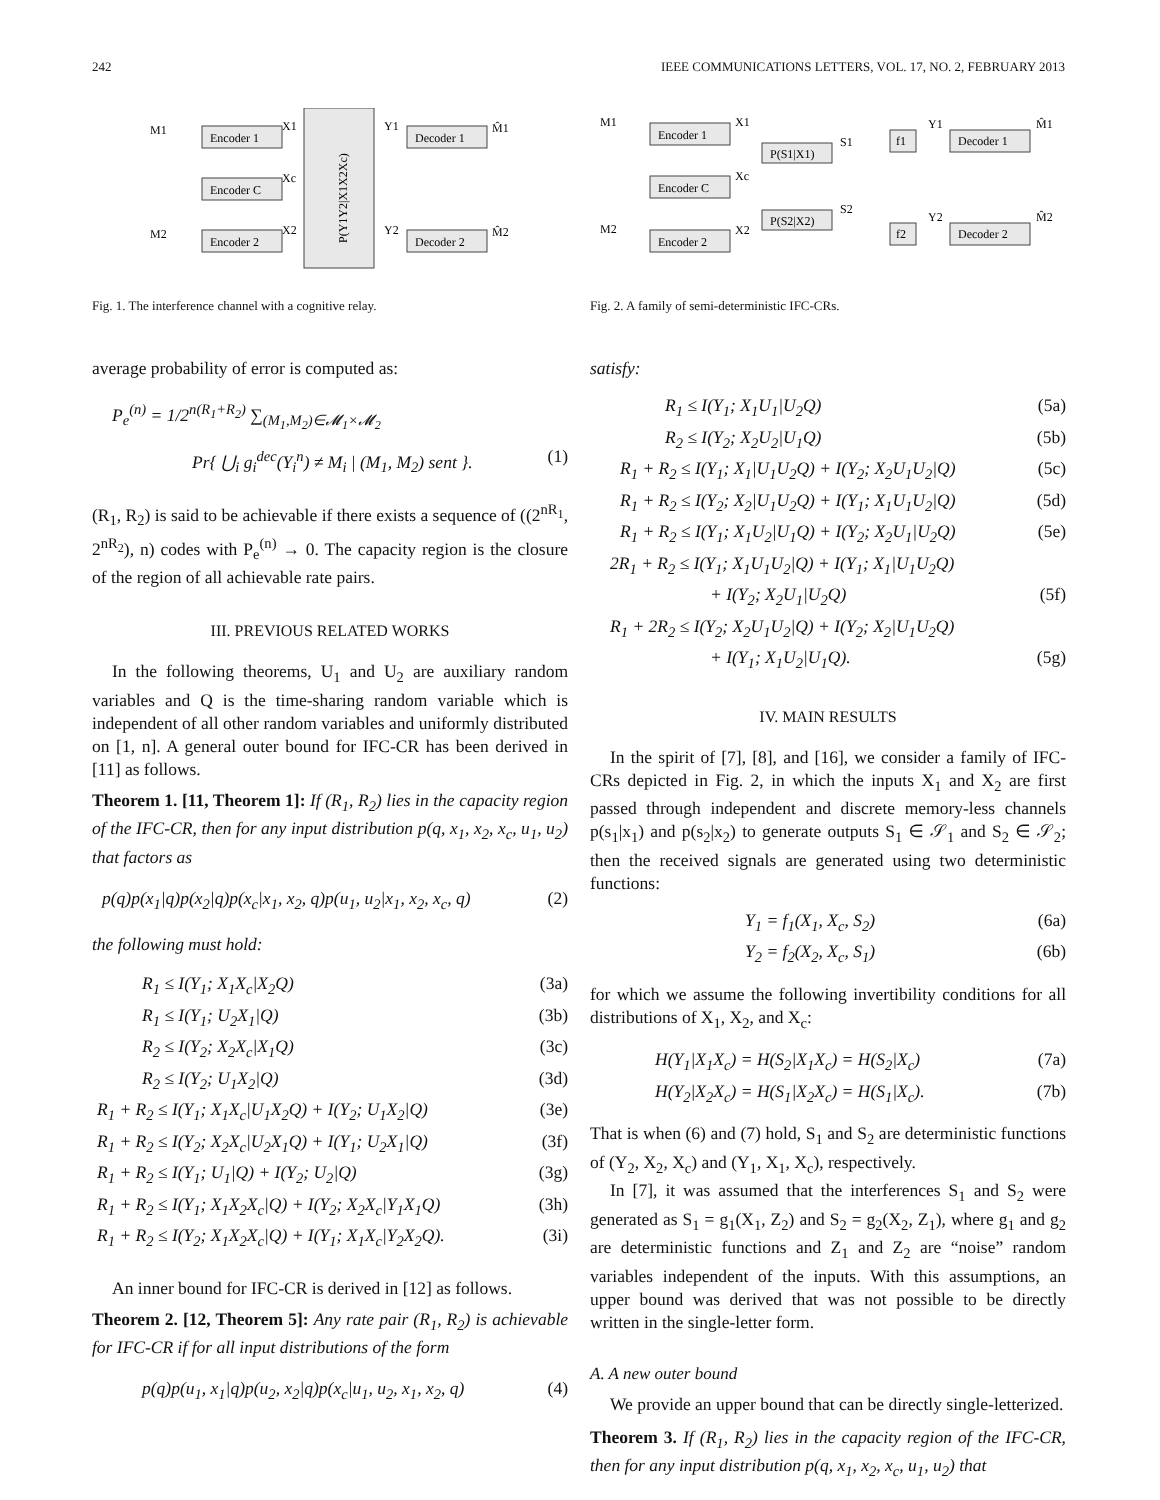242 IEEE COMMUNICATIONS LETTERS, VOL. 17, NO. 2, FEBRUARY 2013
Encoder 1
Encoder C
Encoder 2
P(Y1Y2|X1X2Xc)
Decoder 1
Decoder 2
M1
M2
X1
Xc
X2
Y1
Y2
M̂1
M̂2
Fig. 1. The interference channel with a cognitive relay.
average probability of error is computed as:
P<sub>e</sub><sup>(n)</sup> = 1/2<sup>n(R<sub>1</sub>+R<sub>2</sub>)</sup> ∑<sub>(M<sub>1</sub>,M<sub>2</sub>)∈𝓜<sub>1</sub>×𝓜<sub>2</sub></sub>
Pr{ ⋃<sub>i</sub> g<sub>i</sub><sup>dec</sup>(Y<sub>i</sub><sup>n</sup>) ≠ M<sub>i</sub> | (M<sub>1</sub>, M<sub>2</sub>) sent }. (1)
(R<sub>1</sub>, R<sub>2</sub>) is said to be achievable if there exists a sequence of ((2<sup>nR<sub>1</sub></sup>, 2<sup>nR<sub>2</sub></sup>), n) codes with P<sub>e</sub><sup>(n)</sup> → 0. The capacity region is the closure of the region of all achievable rate pairs.
III. PREVIOUS RELATED WORKS
In the following theorems, U<sub>1</sub> and U<sub>2</sub> are auxiliary random variables and Q is the time-sharing random variable which is independent of all other random variables and uniformly distributed on [1, n]. A general outer bound for IFC-CR has been derived in [11] as follows.
Theorem 1. [11, Theorem 1]: If (R<sub>1</sub>, R<sub>2</sub>) lies in the capacity region of the IFC-CR, then for any input distribution p(q, x<sub>1</sub>, x<sub>2</sub>, x<sub>c</sub>, u<sub>1</sub>, u<sub>2</sub>) that factors as
p(q)p(x<sub>1</sub>|q)p(x<sub>2</sub>|q)p(x<sub>c</sub>|x<sub>1</sub>, x<sub>2</sub>, q)p(u<sub>1</sub>, u<sub>2</sub>|x<sub>1</sub>, x<sub>2</sub>, x<sub>c</sub>, q) (2)
the following must hold:
R<sub>1</sub> ≤ I(Y<sub>1</sub>; X<sub>1</sub>X<sub>c</sub>|X<sub>2</sub>Q) (3a)
R<sub>1</sub> ≤ I(Y<sub>1</sub>; U<sub>2</sub>X<sub>1</sub>|Q) (3b)
R<sub>2</sub> ≤ I(Y<sub>2</sub>; X<sub>2</sub>X<sub>c</sub>|X<sub>1</sub>Q) (3c)
R<sub>2</sub> ≤ I(Y<sub>2</sub>; U<sub>1</sub>X<sub>2</sub>|Q) (3d)
R<sub>1</sub> + R<sub>2</sub> ≤ I(Y<sub>1</sub>; X<sub>1</sub>X<sub>c</sub>|U<sub>1</sub>X<sub>2</sub>Q) + I(Y<sub>2</sub>; U<sub>1</sub>X<sub>2</sub>|Q) (3e)
R<sub>1</sub> + R<sub>2</sub> ≤ I(Y<sub>2</sub>; X<sub>2</sub>X<sub>c</sub>|U<sub>2</sub>X<sub>1</sub>Q) + I(Y<sub>1</sub>; U<sub>2</sub>X<sub>1</sub>|Q) (3f)
R<sub>1</sub> + R<sub>2</sub> ≤ I(Y<sub>1</sub>; U<sub>1</sub>|Q) + I(Y<sub>2</sub>; U<sub>2</sub>|Q) (3g)
R<sub>1</sub> + R<sub>2</sub> ≤ I(Y<sub>1</sub>; X<sub>1</sub>X<sub>2</sub>X<sub>c</sub>|Q) + I(Y<sub>2</sub>; X<sub>2</sub>X<sub>c</sub>|Y<sub>1</sub>X<sub>1</sub>Q) (3h)
R<sub>1</sub> + R<sub>2</sub> ≤ I(Y<sub>2</sub>; X<sub>1</sub>X<sub>2</sub>X<sub>c</sub>|Q) + I(Y<sub>1</sub>; X<sub>1</sub>X<sub>c</sub>|Y<sub>2</sub>X<sub>2</sub>Q). (3i)
An inner bound for IFC-CR is derived in [12] as follows.
Theorem 2. [12, Theorem 5]: Any rate pair (R<sub>1</sub>, R<sub>2</sub>) is achievable for IFC-CR if for all input distributions of the form
p(q)p(u<sub>1</sub>, x<sub>1</sub>|q)p(u<sub>2</sub>, x<sub>2</sub>|q)p(x<sub>c</sub>|u<sub>1</sub>, u<sub>2</sub>, x<sub>1</sub>, x<sub>2</sub>, q) (4)
Encoder 1
Encoder C
Encoder 2
P(S1|X1)
P(S2|X2)
f1
f2
Decoder 1
Decoder 2
M1
M2
X1
Xc
X2
S1
S2
Y1
Y2
M̂1
M̂2
Fig. 2. A family of semi-deterministic IFC-CRs.
satisfy:
R<sub>1</sub> ≤ I(Y<sub>1</sub>; X<sub>1</sub>U<sub>1</sub>|U<sub>2</sub>Q) (5a)
R<sub>2</sub> ≤ I(Y<sub>2</sub>; X<sub>2</sub>U<sub>2</sub>|U<sub>1</sub>Q) (5b)
R<sub>1</sub> + R<sub>2</sub> ≤ I(Y<sub>1</sub>; X<sub>1</sub>|U<sub>1</sub>U<sub>2</sub>Q) + I(Y<sub>2</sub>; X<sub>2</sub>U<sub>1</sub>U<sub>2</sub>|Q) (5c)
R<sub>1</sub> + R<sub>2</sub> ≤ I(Y<sub>2</sub>; X<sub>2</sub>|U<sub>1</sub>U<sub>2</sub>Q) + I(Y<sub>1</sub>; X<sub>1</sub>U<sub>1</sub>U<sub>2</sub>|Q) (5d)
R<sub>1</sub> + R<sub>2</sub> ≤ I(Y<sub>1</sub>; X<sub>1</sub>U<sub>2</sub>|U<sub>1</sub>Q) + I(Y<sub>2</sub>; X<sub>2</sub>U<sub>1</sub>|U<sub>2</sub>Q) (5e)
2R<sub>1</sub> + R<sub>2</sub> ≤ I(Y<sub>1</sub>; X<sub>1</sub>U<sub>1</sub>U<sub>2</sub>|Q) + I(Y<sub>1</sub>; X<sub>1</sub>|U<sub>1</sub>U<sub>2</sub>Q)
+ I(Y<sub>2</sub>; X<sub>2</sub>U<sub>1</sub>|U<sub>2</sub>Q) (5f)
R<sub>1</sub> + 2R<sub>2</sub> ≤ I(Y<sub>2</sub>; X<sub>2</sub>U<sub>1</sub>U<sub>2</sub>|Q) + I(Y<sub>2</sub>; X<sub>2</sub>|U<sub>1</sub>U<sub>2</sub>Q)
+ I(Y<sub>1</sub>; X<sub>1</sub>U<sub>2</sub>|U<sub>1</sub>Q). (5g)
IV. MAIN RESULTS
In the spirit of [7], [8], and [16], we consider a family of IFC-CRs depicted in Fig. 2, in which the inputs X<sub>1</sub> and X<sub>2</sub> are first passed through independent and discrete memory-less channels p(s<sub>1</sub>|x<sub>1</sub>) and p(s<sub>2</sub>|x<sub>2</sub>) to generate outputs S<sub>1</sub> ∈ 𝒮<sub>1</sub> and S<sub>2</sub> ∈ 𝒮<sub>2</sub>; then the received signals are generated using two deterministic functions:
Y<sub>1</sub> = f<sub>1</sub>(X<sub>1</sub>, X<sub>c</sub>, S<sub>2</sub>) (6a)
Y<sub>2</sub> = f<sub>2</sub>(X<sub>2</sub>, X<sub>c</sub>, S<sub>1</sub>) (6b)
for which we assume the following invertibility conditions for all distributions of X<sub>1</sub>, X<sub>2</sub>, and X<sub>c</sub>:
H(Y<sub>1</sub>|X<sub>1</sub>X<sub>c</sub>) = H(S<sub>2</sub>|X<sub>1</sub>X<sub>c</sub>) = H(S<sub>2</sub>|X<sub>c</sub>) (7a)
H(Y<sub>2</sub>|X<sub>2</sub>X<sub>c</sub>) = H(S<sub>1</sub>|X<sub>2</sub>X<sub>c</sub>) = H(S<sub>1</sub>|X<sub>c</sub>). (7b)
That is when (6) and (7) hold, S<sub>1</sub> and S<sub>2</sub> are deterministic functions of (Y<sub>2</sub>, X<sub>2</sub>, X<sub>c</sub>) and (Y<sub>1</sub>, X<sub>1</sub>, X<sub>c</sub>), respectively.
In [7], it was assumed that the interferences S<sub>1</sub> and S<sub>2</sub> were generated as S<sub>1</sub> = g<sub>1</sub>(X<sub>1</sub>, Z<sub>2</sub>) and S<sub>2</sub> = g<sub>2</sub>(X<sub>2</sub>, Z<sub>1</sub>), where g<sub>1</sub> and g<sub>2</sub> are deterministic functions and Z<sub>1</sub> and Z<sub>2</sub> are “noise” random variables independent of the inputs. With this assumptions, an upper bound was derived that was not possible to be directly written in the single-letter form.
A. A new outer bound
We provide an upper bound that can be directly single-letterized.
Theorem 3. If (R<sub>1</sub>, R<sub>2</sub>) lies in the capacity region of the IFC-CR, then for any input distribution p(q, x<sub>1</sub>, x<sub>2</sub>, x<sub>c</sub>, u<sub>1</sub>, u<sub>2</sub>) that